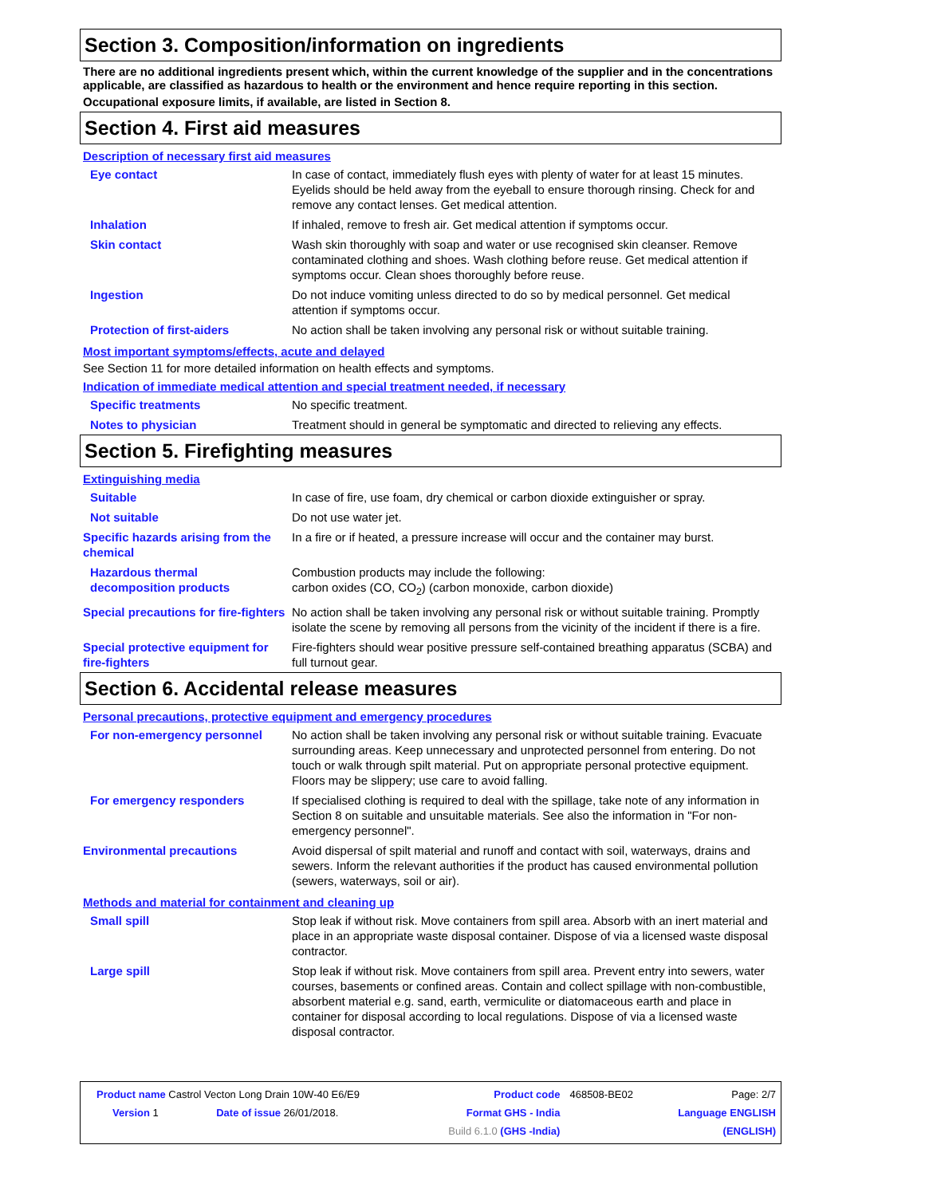Section 3. Composition/information on ingredients
There are no additional ingredients present which, within the current knowledge of the supplier and in the concentrations applicable, are classified as hazardous to health or the environment and hence require reporting in this section.
Occupational exposure limits, if available, are listed in Section 8.
Section 4. First aid measures
Description of necessary first aid measures
| Eye contact | In case of contact, immediately flush eyes with plenty of water for at least 15 minutes. Eyelids should be held away from the eyeball to ensure thorough rinsing. Check for and remove any contact lenses. Get medical attention. |
| Inhalation | If inhaled, remove to fresh air. Get medical attention if symptoms occur. |
| Skin contact | Wash skin thoroughly with soap and water or use recognised skin cleanser. Remove contaminated clothing and shoes. Wash clothing before reuse. Get medical attention if symptoms occur. Clean shoes thoroughly before reuse. |
| Ingestion | Do not induce vomiting unless directed to do so by medical personnel. Get medical attention if symptoms occur. |
| Protection of first-aiders | No action shall be taken involving any personal risk or without suitable training. |
Most important symptoms/effects, acute and delayed
See Section 11 for more detailed information on health effects and symptoms.
Indication of immediate medical attention and special treatment needed, if necessary
| Specific treatments | No specific treatment. |
| Notes to physician | Treatment should in general be symptomatic and directed to relieving any effects. |
Section 5. Firefighting measures
Extinguishing media
| Suitable | In case of fire, use foam, dry chemical or carbon dioxide extinguisher or spray. |
| Not suitable | Do not use water jet. |
| Specific hazards arising from the chemical | In a fire or if heated, a pressure increase will occur and the container may burst. |
| Hazardous thermal decomposition products | Combustion products may include the following: carbon oxides (CO, CO<sub>2</sub>) (carbon monoxide, carbon dioxide) |
| Special precautions for fire-fighters | No action shall be taken involving any personal risk or without suitable training. Promptly isolate the scene by removing all persons from the vicinity of the incident if there is a fire. |
| Special protective equipment for fire-fighters | Fire-fighters should wear positive pressure self-contained breathing apparatus (SCBA) and full turnout gear. |
Section 6. Accidental release measures
Personal precautions, protective equipment and emergency procedures
| For non-emergency personnel | No action shall be taken involving any personal risk or without suitable training. Evacuate surrounding areas. Keep unnecessary and unprotected personnel from entering. Do not touch or walk through spilt material. Put on appropriate personal protective equipment. Floors may be slippery; use care to avoid falling. |
| For emergency responders | If specialised clothing is required to deal with the spillage, take note of any information in Section 8 on suitable and unsuitable materials. See also the information in "For non-emergency personnel". |
| Environmental precautions | Avoid dispersal of spilt material and runoff and contact with soil, waterways, drains and sewers. Inform the relevant authorities if the product has caused environmental pollution (sewers, waterways, soil or air). |
Methods and material for containment and cleaning up
| Small spill | Stop leak if without risk. Move containers from spill area. Absorb with an inert material and place in an appropriate waste disposal container. Dispose of via a licensed waste disposal contractor. |
| Large spill | Stop leak if without risk. Move containers from spill area. Prevent entry into sewers, water courses, basements or confined areas. Contain and collect spillage with non-combustible, absorbent material e.g. sand, earth, vermiculite or diatomaceous earth and place in container for disposal according to local regulations. Dispose of via a licensed waste disposal contractor. |
| Product name Castrol Vecton Long Drain 10W-40 E6/E9 | | Product code | 468508-BE02 | Page: 2/7 |
| Version 1 | Date of issue 26/01/2018. | Format GHS - India | | Language ENGLISH |
| | | Build 6.1.0 (GHS -India) | | (ENGLISH) |